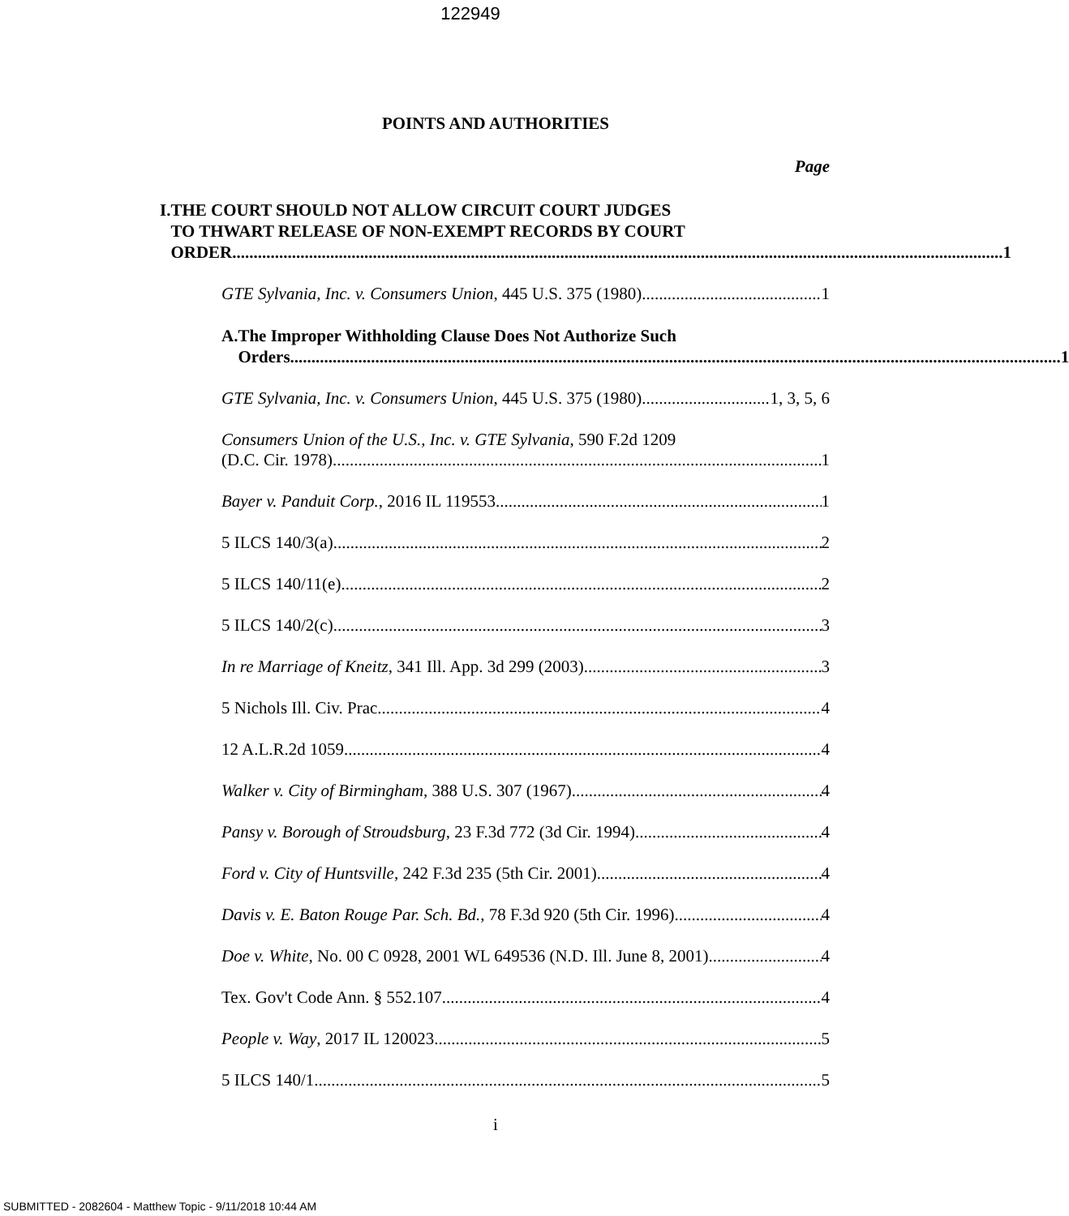122949
POINTS AND AUTHORITIES
Page
I. THE COURT SHOULD NOT ALLOW CIRCUIT COURT JUDGES
TO THWART RELEASE OF NON-EXEMPT RECORDS BY COURT
ORDER 1
GTE Sylvania, Inc. v. Consumers Union, 445 U.S. 375 (1980) 1
A. The Improper Withholding Clause Does Not Authorize Such
Orders 1
GTE Sylvania, Inc. v. Consumers Union, 445 U.S. 375 (1980) 1, 3, 5, 6
Consumers Union of the U.S., Inc. v. GTE Sylvania, 590 F.2d 1209
(D.C. Cir. 1978) 1
Bayer v. Panduit Corp., 2016 IL 119553 1
5 ILCS 140/3(a) 2
5 ILCS 140/11(e) 2
5 ILCS 140/2(c) 3
In re Marriage of Kneitz, 341 Ill. App. 3d 299 (2003) 3
5 Nichols Ill. Civ. Prac 4
12 A.L.R.2d 1059 4
Walker v. City of Birmingham, 388 U.S. 307 (1967) 4
Pansy v. Borough of Stroudsburg, 23 F.3d 772 (3d Cir. 1994) 4
Ford v. City of Huntsville, 242 F.3d 235 (5th Cir. 2001) 4
Davis v. E. Baton Rouge Par. Sch. Bd., 78 F.3d 920 (5th Cir. 1996) 4
Doe v. White, No. 00 C 0928, 2001 WL 649536 (N.D. Ill. June 8, 2001) 4
Tex. Gov't Code Ann. § 552.107 4
People v. Way, 2017 IL 120023 5
5 ILCS 140/1 5
i
SUBMITTED - 2082604 - Matthew Topic - 9/11/2018 10:44 AM